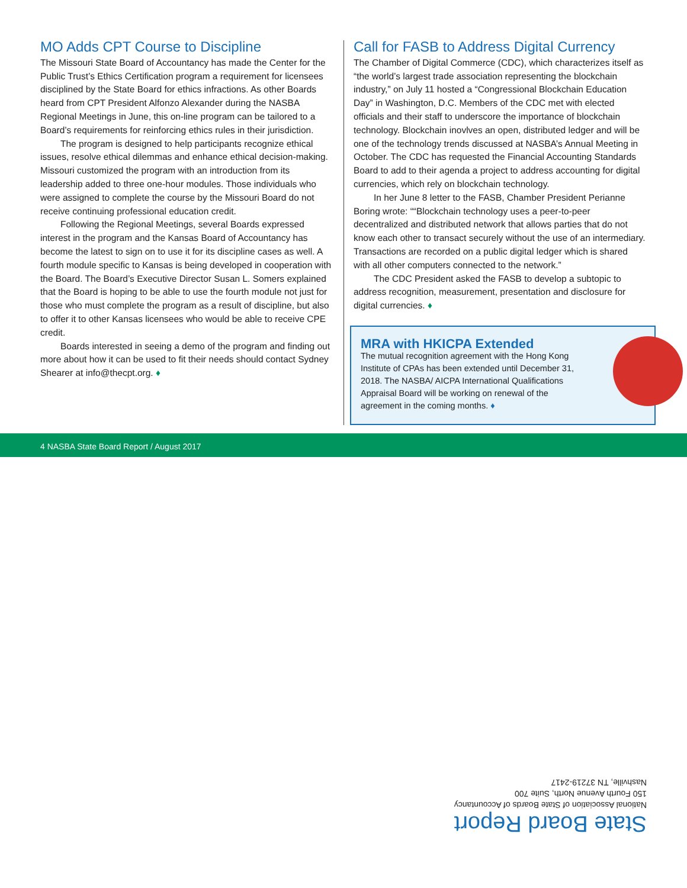MO Adds CPT Course to Discipline
The Missouri State Board of Accountancy has made the Center for the Public Trust’s Ethics Certification program a requirement for licensees disciplined by the State Board for ethics infractions. As other Boards heard from CPT President Alfonzo Alexander during the NASBA Regional Meetings in June, this on-line program can be tailored to a Board’s requirements for reinforcing ethics rules in their jurisdiction.
The program is designed to help participants recognize ethical issues, resolve ethical dilemmas and enhance ethical decision-making. Missouri customized the program with an introduction from its leadership added to three one-hour modules. Those individuals who were assigned to complete the course by the Missouri Board do not receive continuing professional education credit.
Following the Regional Meetings, several Boards expressed interest in the program and the Kansas Board of Accountancy has become the latest to sign on to use it for its discipline cases as well. A fourth module specific to Kansas is being developed in cooperation with the Board. The Board’s Executive Director Susan L. Somers explained that the Board is hoping to be able to use the fourth module not just for those who must complete the program as a result of discipline, but also to offer it to other Kansas licensees who would be able to receive CPE credit.
Boards interested in seeing a demo of the program and finding out more about how it can be used to fit their needs should contact Sydney Shearer at info@thecpt.org. ♦
Call for FASB to Address Digital Currency
The Chamber of Digital Commerce (CDC), which characterizes itself as “the world’s largest trade association representing the blockchain industry,” on July 11 hosted a “Congressional Blockchain Education Day” in Washington, D.C. Members of the CDC met with elected officials and their staff to underscore the importance of blockchain technology. Blockchain inovlves an open, distributed ledger and will be one of the technology trends discussed at NASBA’s Annual Meeting in October. The CDC has requested the Financial Accounting Standards Board to add to their agenda a project to address accounting for digital currencies, which rely on blockchain technology.
In her June 8 letter to the FASB, Chamber President Perianne Boring wrote: ““Blockchain technology uses a peer-to-peer decentralized and distributed network that allows parties that do not know each other to transact securely without the use of an intermediary. Transactions are recorded on a public digital ledger which is shared with all other computers connected to the network.”
The CDC President asked the FASB to develop a subtopic to address recognition, measurement, presentation and disclosure for digital currencies. ♦
MRA with HKICPA Extended
The mutual recognition agreement with the Hong Kong Institute of CPAs has been extended until December 31, 2018. The NASBA/ AICPA International Qualifications Appraisal Board will be working on renewal of the agreement in the coming months. ♦
4 NASBA State Board Report / August 2017
State Board Report
National Association of State Boards of Accountancy
150 Fourth Avenue North, Suite 700
Nashville, TN 37219-2417